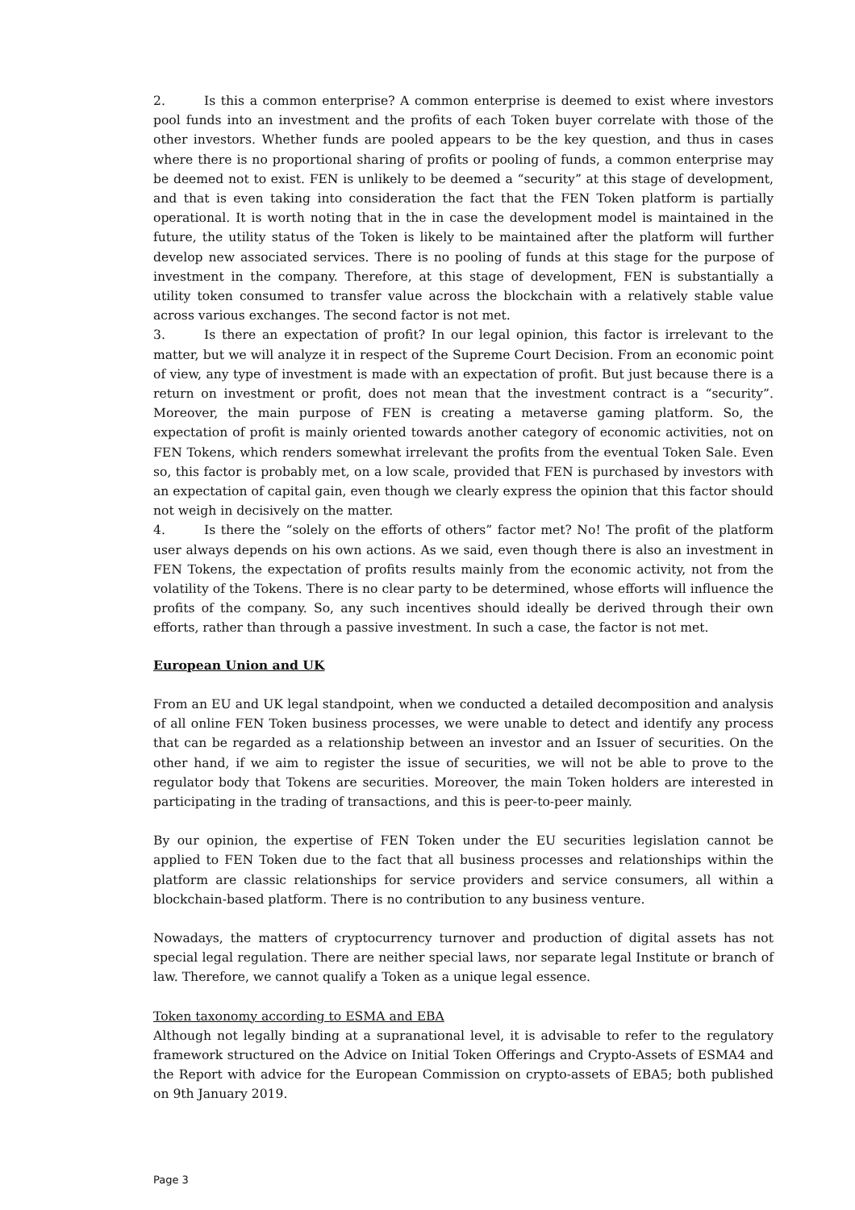2. Is this a common enterprise? A common enterprise is deemed to exist where investors pool funds into an investment and the profits of each Token buyer correlate with those of the other investors. Whether funds are pooled appears to be the key question, and thus in cases where there is no proportional sharing of profits or pooling of funds, a common enterprise may be deemed not to exist. FEN is unlikely to be deemed a “security” at this stage of development, and that is even taking into consideration the fact that the FEN Token platform is partially operational. It is worth noting that in the in case the development model is maintained in the future, the utility status of the Token is likely to be maintained after the platform will further develop new associated services. There is no pooling of funds at this stage for the purpose of investment in the company. Therefore, at this stage of development, FEN is substantially a utility token consumed to transfer value across the blockchain with a relatively stable value across various exchanges. The second factor is not met.
3. Is there an expectation of profit? In our legal opinion, this factor is irrelevant to the matter, but we will analyze it in respect of the Supreme Court Decision. From an economic point of view, any type of investment is made with an expectation of profit. But just because there is a return on investment or profit, does not mean that the investment contract is a “security”. Moreover, the main purpose of FEN is creating a metaverse gaming platform. So, the expectation of profit is mainly oriented towards another category of economic activities, not on FEN Tokens, which renders somewhat irrelevant the profits from the eventual Token Sale. Even so, this factor is probably met, on a low scale, provided that FEN is purchased by investors with an expectation of capital gain, even though we clearly express the opinion that this factor should not weigh in decisively on the matter.
4. Is there the “solely on the efforts of others” factor met? No! The profit of the platform user always depends on his own actions. As we said, even though there is also an investment in FEN Tokens, the expectation of profits results mainly from the economic activity, not from the volatility of the Tokens. There is no clear party to be determined, whose efforts will influence the profits of the company. So, any such incentives should ideally be derived through their own efforts, rather than through a passive investment. In such a case, the factor is not met.
European Union and UK
From an EU and UK legal standpoint, when we conducted a detailed decomposition and analysis of all online FEN Token business processes, we were unable to detect and identify any process that can be regarded as a relationship between an investor and an Issuer of securities. On the other hand, if we aim to register the issue of securities, we will not be able to prove to the regulator body that Tokens are securities. Moreover, the main Token holders are interested in participating in the trading of transactions, and this is peer-to-peer mainly.
By our opinion, the expertise of FEN Token under the EU securities legislation cannot be applied to FEN Token due to the fact that all business processes and relationships within the platform are classic relationships for service providers and service consumers, all within a blockchain-based platform. There is no contribution to any business venture.
Nowadays, the matters of cryptocurrency turnover and production of digital assets has not special legal regulation. There are neither special laws, nor separate legal Institute or branch of law. Therefore, we cannot qualify a Token as a unique legal essence.
Token taxonomy according to ESMA and EBA
Although not legally binding at a supranational level, it is advisable to refer to the regulatory framework structured on the Advice on Initial Token Offerings and Crypto-Assets of ESMA4 and the Report with advice for the European Commission on crypto-assets of EBA5; both published on 9th January 2019.
Page 3